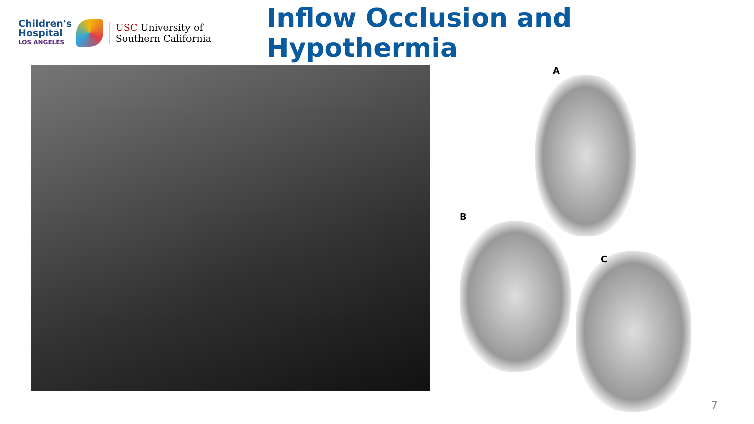Children's Hospital
LOS ANGELES
USC University of Southern California
Inflow Occlusion and Hypothermia
A
B
C
7